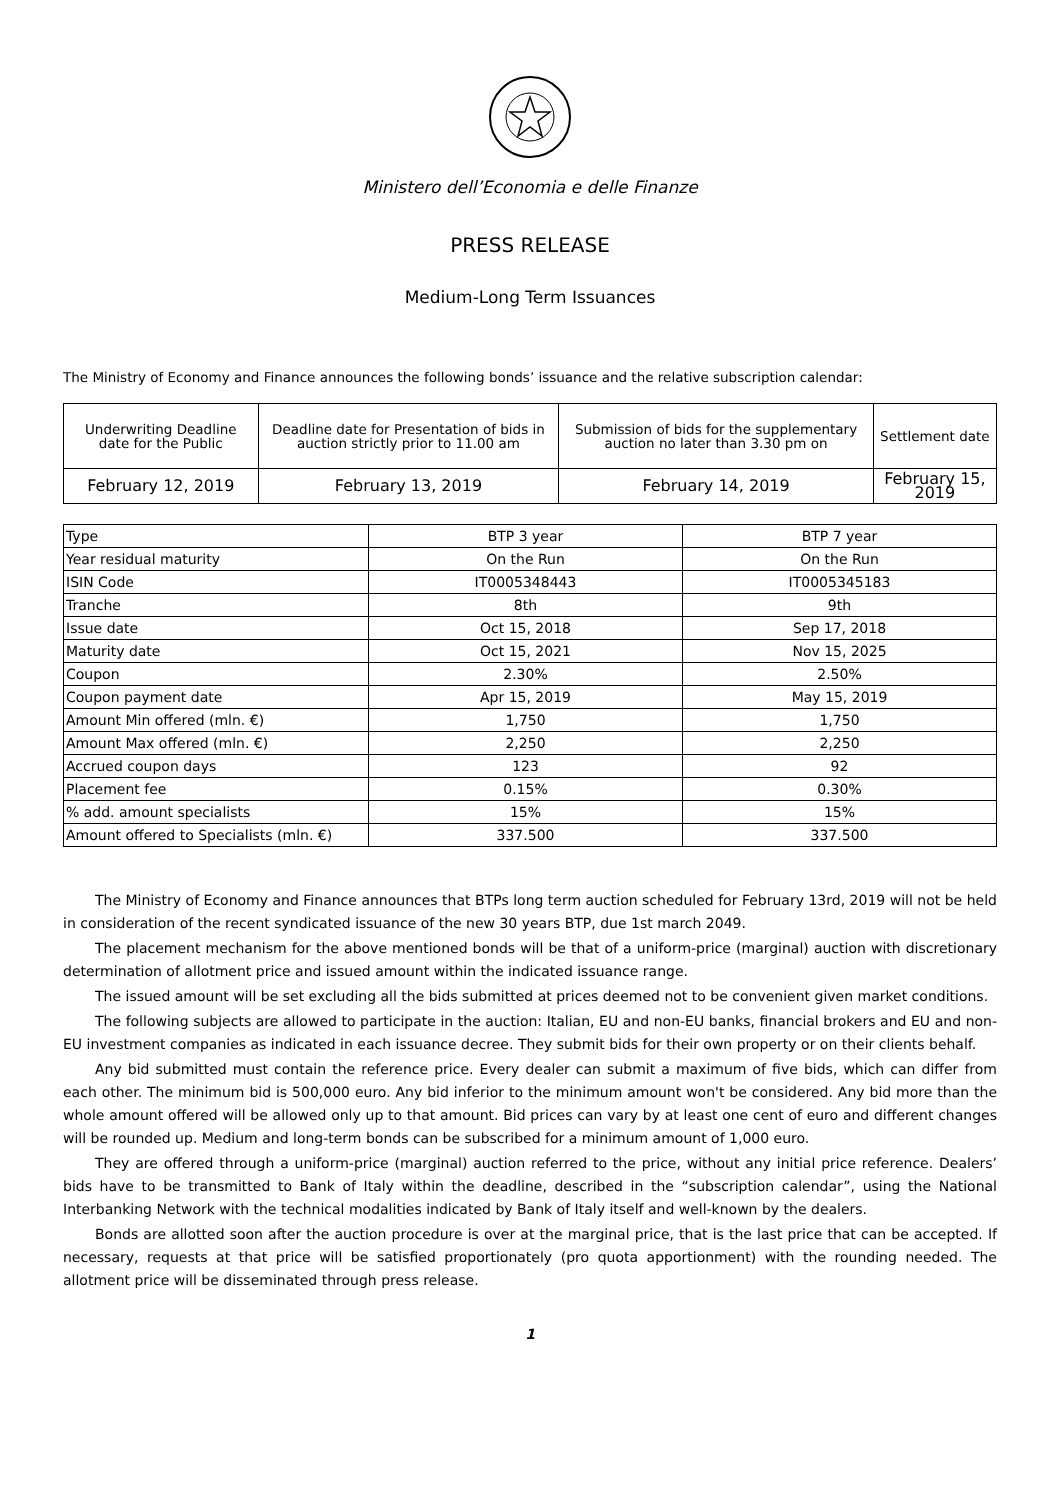Ministero dell’Economia e delle Finanze
PRESS RELEASE
Medium-Long Term Issuances
The Ministry of Economy and Finance announces the following bonds’ issuance and the relative subscription calendar:
| Underwriting Deadline date for the Public | Deadline date for Presentation of bids in auction strictly prior to 11.00 am | Submission of bids for the supplementary auction no later than 3.30 pm on | Settlement date |
| February 12, 2019 | February 13, 2019 | February 14, 2019 | February 15, 2019 |
| Type | BTP 3 year | BTP 7 year |
| --- | --- | --- |
| Year residual maturity | On the Run | On the Run |
| ISIN Code | IT0005348443 | IT0005345183 |
| Tranche | 8th | 9th |
| Issue date | Oct 15, 2018 | Sep 17, 2018 |
| Maturity date | Oct 15, 2021 | Nov 15, 2025 |
| Coupon | 2.30% | 2.50% |
| Coupon payment date | Apr 15, 2019 | May 15, 2019 |
| Amount Min offered (mln. €) | 1,750 | 1,750 |
| Amount Max offered (mln. €) | 2,250 | 2,250 |
| Accrued coupon days | 123 | 92 |
| Placement fee | 0.15% | 0.30% |
| % add. amount specialists | 15% | 15% |
| Amount offered to Specialists (mln. €) | 337.500 | 337.500 |
The Ministry of Economy and Finance announces that BTPs long term auction scheduled for February 13rd, 2019 will not be held in consideration of the recent syndicated issuance of the new 30 years BTP, due 1st march 2049.
The placement mechanism for the above mentioned bonds will be that of a uniform-price (marginal) auction with discretionary determination of allotment price and issued amount within the indicated issuance range.
The issued amount will be set excluding all the bids submitted at prices deemed not to be convenient given market conditions.
The following subjects are allowed to participate in the auction: Italian, EU and non-EU banks, financial brokers and EU and non-EU investment companies as indicated in each issuance decree. They submit bids for their own property or on their clients behalf.
Any bid submitted must contain the reference price. Every dealer can submit a maximum of five bids, which can differ from each other. The minimum bid is 500,000 euro. Any bid inferior to the minimum amount won't be considered. Any bid more than the whole amount offered will be allowed only up to that amount. Bid prices can vary by at least one cent of euro and different changes will be rounded up. Medium and long-term bonds can be subscribed for a minimum amount of 1,000 euro.
They are offered through a uniform-price (marginal) auction referred to the price, without any initial price reference. Dealers’ bids have to be transmitted to Bank of Italy within the deadline, described in the “subscription calendar”, using the National Interbanking Network with the technical modalities indicated by Bank of Italy itself and well-known by the dealers.
Bonds are allotted soon after the auction procedure is over at the marginal price, that is the last price that can be accepted. If necessary, requests at that price will be satisfied proportionately (pro quota apportionment) with the rounding needed. The allotment price will be disseminated through press release.
1